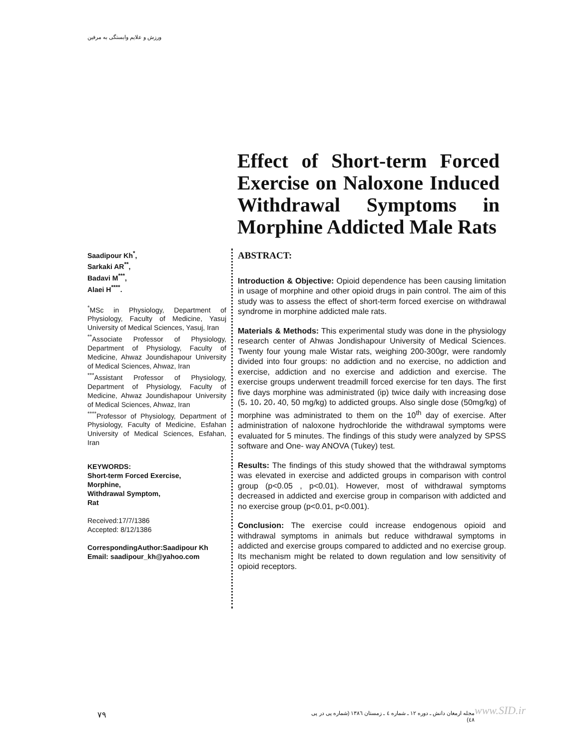ورزش و علایم وابستگی به مرفین
Effect of Short-term Forced Exercise on Naloxone Induced Withdrawal Symptoms in Morphine Addicted Male Rats
Saadipour Kh<sup>*</sup>,
Sarkaki AR<sup>**</sup>,
Badavi M<sup>***</sup>,
Alaei H<sup>****</sup>.
<sup>*</sup> MSc in Physiology, Department of Physiology, Faculty of Medicine, Yasuj University of Medical Sciences, Yasuj, Iran
<sup>**</sup> Associate Professor of Physiology, Department of Physiology, Faculty of Medicine, Ahwaz Joundishapour University of Medical Sciences, Ahwaz, Iran
<sup>***</sup> Assistant Professor of Physiology, Department of Physiology, Faculty of Medicine, Ahwaz Joundishapour University of Medical Sciences, Ahwaz, Iran
<sup>****</sup>Professor of Physiology, Department of Physiology, Faculty of Medicine, Esfahan University of Medical Sciences, Esfahan, Iran
KEYWORDS:
Short-term Forced Exercise,
Morphine,
Withdrawal Symptom,
Rat
Received:17/7/1386
Accepted: 8/12/1386
CorrespondingAuthor:Saadipour Kh
Email: saadipour_kh@yahoo.com
ABSTRACT:
Introduction & Objective: Opioid dependence has been causing limitation in usage of morphine and other opioid drugs in pain control. The aim of this study was to assess the effect of short-term forced exercise on withdrawal syndrome in morphine addicted male rats.
Materials & Methods: This experimental study was done in the physiology research center of Ahwas Jondishapour University of Medical Sciences. Twenty four young male Wistar rats, weighing 200-300gr, were randomly divided into four groups: no addiction and no exercise, no addiction and exercise, addiction and no exercise and addiction and exercise. The exercise groups underwent treadmill forced exercise for ten days. The first five days morphine was administrated (ip) twice daily with increasing dose (5، 10، 20، 40, 50 mg/kg) to addicted groups. Also single dose (50mg/kg) of morphine was administrated to them on the 10<sup>th</sup> day of exercise. After administration of naloxone hydrochloride the withdrawal symptoms were evaluated for 5 minutes. The findings of this study were analyzed by SPSS software and One- way ANOVA (Tukey) test.
Results: The findings of this study showed that the withdrawal symptoms was elevated in exercise and addicted groups in comparison with control group (p<0.05 , p<0.01). However, most of withdrawal symptoms decreased in addicted and exercise group in comparison with addicted and no exercise group (p<0.01, p<0.001).
Conclusion: The exercise could increase endogenous opioid and withdrawal symptoms in animals but reduce withdrawal symptoms in addicted and exercise groups compared to addicted and no exercise group. Its mechanism might be related to down regulation and low sensitivity of opioid receptors.
۷۹
مجله ارمغان دانش ـ دوره ۱۲ ـ شماره ٤ ـ زمستان ۱۳۸٦ (شماره پی در پی ٤۸)
www.SID.ir